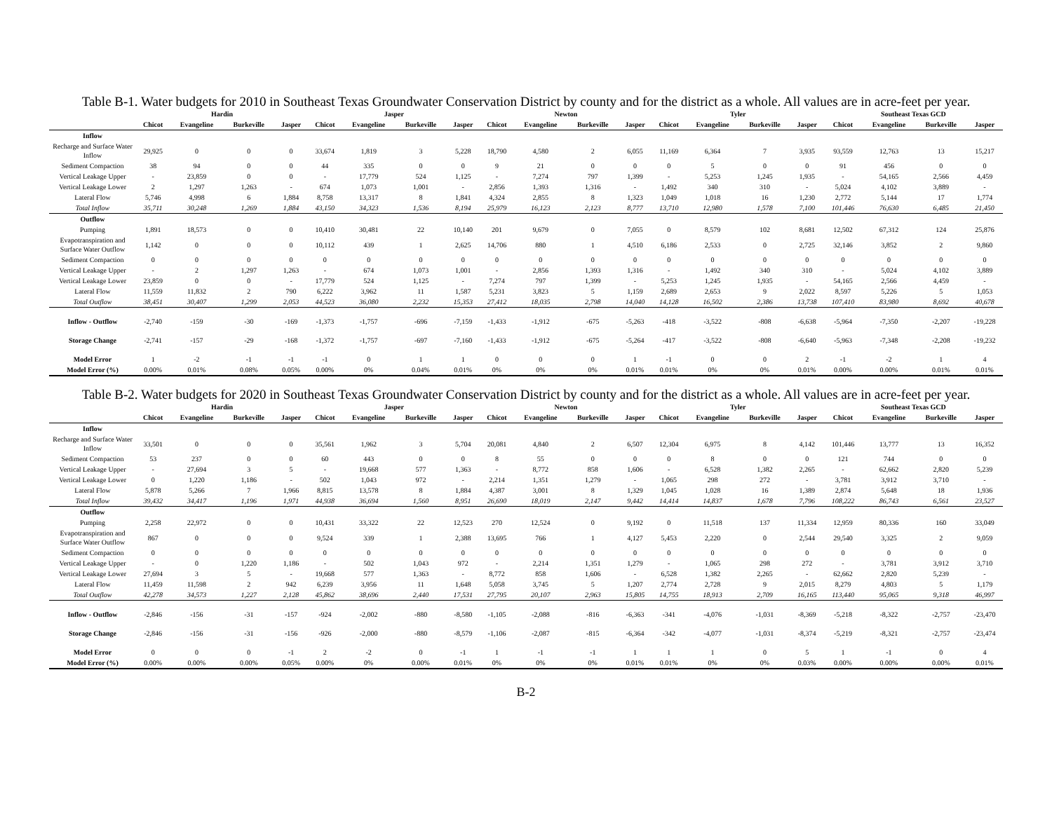Table B-1. Water budgets for 2010 in Southeast Texas Groundwater Conservation District by county and for the district as a whole. All values are in acre-feet per year.
| | Hardin | | | | Jasper | | | | Newton | | | | Tyler | | | | Southeast Texas GCD | | | |
| --- | --- | --- | --- | --- | --- | --- | --- | --- | --- | --- | --- | --- | --- | --- | --- | --- | --- | --- | --- | --- |
| | Chicot | Evangeline | Burkeville | Jasper | Chicot | Evangeline | Burkeville | Jasper | Chicot | Evangeline | Burkeville | Jasper | Chicot | Evangeline | Burkeville | Jasper | Chicot | Evangeline | Burkeville | Jasper |
| Inflow | | | | | | | | | | | | | | | | | | | | |
| Recharge and Surface Water Inflow | 29,925 | 0 | 0 | 0 | 33,674 | 1,819 | 3 | 5,228 | 18,790 | 4,580 | 2 | 6,055 | 11,169 | 6,364 | 7 | 3,935 | 93,559 | 12,763 | 13 | 15,217 |
| Sediment Compaction | 38 | 94 | 0 | 0 | 44 | 335 | 0 | 0 | 9 | 21 | 0 | 0 | 0 | 5 | 0 | 0 | 91 | 456 | 0 | 0 |
| Vertical Leakage Upper | - | 23,859 | 0 | 0 | - | 17,779 | 524 | 1,125 | - | 7,274 | 797 | 1,399 | - | 5,253 | 1,245 | 1,935 | - | 54,165 | 2,566 | 4,459 |
| Vertical Leakage Lower | 2 | 1,297 | 1,263 | - | 674 | 1,073 | 1,001 | - | 2,856 | 1,393 | 1,316 | - | 1,492 | 340 | 310 | - | 5,024 | 4,102 | 3,889 | - |
| Lateral Flow | 5,746 | 4,998 | 6 | 1,884 | 8,758 | 13,317 | 8 | 1,841 | 4,324 | 2,855 | 8 | 1,323 | 1,049 | 1,018 | 16 | 1,230 | 2,772 | 5,144 | 17 | 1,774 |
| Total Inflow | 35,711 | 30,248 | 1,269 | 1,884 | 43,150 | 34,323 | 1,536 | 8,194 | 25,979 | 16,123 | 2,123 | 8,777 | 13,710 | 12,980 | 1,578 | 7,100 | 101,446 | 76,630 | 6,485 | 21,450 |
| Outflow | | | | | | | | | | | | | | | | | | | | |
| Pumping | 1,891 | 18,573 | 0 | 0 | 10,410 | 30,481 | 22 | 10,140 | 201 | 9,679 | 0 | 7,055 | 0 | 8,579 | 102 | 8,681 | 12,502 | 67,312 | 124 | 25,876 |
| Evapotranspiration and Surface Water Outflow | 1,142 | 0 | 0 | 0 | 10,112 | 439 | 1 | 2,625 | 14,706 | 880 | 1 | 4,510 | 6,186 | 2,533 | 0 | 2,725 | 32,146 | 3,852 | 2 | 9,860 |
| Sediment Compaction | 0 | 0 | 0 | 0 | 0 | 0 | 0 | 0 | 0 | 0 | 0 | 0 | 0 | 0 | 0 | 0 | 0 | 0 | 0 | 0 |
| Vertical Leakage Upper | - | 2 | 1,297 | 1,263 | - | 674 | 1,073 | 1,001 | - | 2,856 | 1,393 | 1,316 | - | 1,492 | 340 | 310 | - | 5,024 | 4,102 | 3,889 |
| Vertical Leakage Lower | 23,859 | 0 | 0 | - | 17,779 | 524 | 1,125 | - | 7,274 | 797 | 1,399 | - | 5,253 | 1,245 | 1,935 | - | 54,165 | 2,566 | 4,459 | - |
| Lateral Flow | 11,559 | 11,832 | 2 | 790 | 6,222 | 3,962 | 11 | 1,587 | 5,231 | 3,823 | 5 | 1,159 | 2,689 | 2,653 | 9 | 2,022 | 8,597 | 5,226 | 5 | 1,053 |
| Total Outflow | 38,451 | 30,407 | 1,299 | 2,053 | 44,523 | 36,080 | 2,232 | 15,353 | 27,412 | 18,035 | 2,798 | 14,040 | 14,128 | 16,502 | 2,386 | 13,738 | 107,410 | 83,980 | 8,692 | 40,678 |
| Inflow - Outflow | -2,740 | -159 | -30 | -169 | -1,373 | -1,757 | -696 | -7,159 | -1,433 | -1,912 | -675 | -5,263 | -418 | -3,522 | -808 | -6,638 | -5,964 | -7,350 | -2,207 | -19,228 |
| Storage Change | -2,741 | -157 | -29 | -168 | -1,372 | -1,757 | -697 | -7,160 | -1,433 | -1,912 | -675 | -5,264 | -417 | -3,522 | -808 | -6,640 | -5,963 | -7,348 | -2,208 | -19,232 |
| Model Error | 1 | -2 | -1 | -1 | -1 | 0 | 1 | 1 | 0 | 0 | 0 | 1 | -1 | 0 | 0 | 2 | -1 | -2 | 1 | 4 |
| Model Error (%) | 0.00% | 0.01% | 0.08% | 0.05% | 0.00% | 0% | 0.04% | 0.01% | 0% | 0% | 0% | 0.01% | 0.01% | 0% | 0% | 0.01% | 0.00% | 0.00% | 0.01% | 0.01% |
Table B-2. Water budgets for 2020 in Southeast Texas Groundwater Conservation District by county and for the district as a whole. All values are in acre-feet per year.
| | Hardin | | | | Jasper | | | | Newton | | | | Tyler | | | | Southeast Texas GCD | | | |
| --- | --- | --- | --- | --- | --- | --- | --- | --- | --- | --- | --- | --- | --- | --- | --- | --- | --- | --- | --- | --- |
| | Chicot | Evangeline | Burkeville | Jasper | Chicot | Evangeline | Burkeville | Jasper | Chicot | Evangeline | Burkeville | Jasper | Chicot | Evangeline | Burkeville | Jasper | Chicot | Evangeline | Burkeville | Jasper |
| Inflow | | | | | | | | | | | | | | | | | | | | |
| Recharge and Surface Water Inflow | 33,501 | 0 | 0 | 0 | 35,561 | 1,962 | 3 | 5,704 | 20,081 | 4,840 | 2 | 6,507 | 12,304 | 6,975 | 8 | 4,142 | 101,446 | 13,777 | 13 | 16,352 |
| Sediment Compaction | 53 | 237 | 0 | 0 | 60 | 443 | 0 | 0 | 8 | 55 | 0 | 0 | 0 | 8 | 0 | 0 | 121 | 744 | 0 | 0 |
| Vertical Leakage Upper | - | 27,694 | 3 | 5 | - | 19,668 | 577 | 1,363 | - | 8,772 | 858 | 1,606 | - | 6,528 | 1,382 | 2,265 | - | 62,662 | 2,820 | 5,239 |
| Vertical Leakage Lower | 0 | 1,220 | 1,186 | - | 502 | 1,043 | 972 | - | 2,214 | 1,351 | 1,279 | - | 1,065 | 298 | 272 | - | 3,781 | 3,912 | 3,710 | - |
| Lateral Flow | 5,878 | 5,266 | 7 | 1,966 | 8,815 | 13,578 | 8 | 1,884 | 4,387 | 3,001 | 8 | 1,329 | 1,045 | 1,028 | 16 | 1,389 | 2,874 | 5,648 | 18 | 1,936 |
| Total Inflow | 39,432 | 34,417 | 1,196 | 1,971 | 44,938 | 36,694 | 1,560 | 8,951 | 26,690 | 18,019 | 2,147 | 9,442 | 14,414 | 14,837 | 1,678 | 7,796 | 108,222 | 86,743 | 6,561 | 23,527 |
| Outflow | | | | | | | | | | | | | | | | | | | | |
| Pumping | 2,258 | 22,972 | 0 | 0 | 10,431 | 33,322 | 22 | 12,523 | 270 | 12,524 | 0 | 9,192 | 0 | 11,518 | 137 | 11,334 | 12,959 | 80,336 | 160 | 33,049 |
| Evapotranspiration and Surface Water Outflow | 867 | 0 | 0 | 0 | 9,524 | 339 | 1 | 2,388 | 13,695 | 766 | 1 | 4,127 | 5,453 | 2,220 | 0 | 2,544 | 29,540 | 3,325 | 2 | 9,059 |
| Sediment Compaction | 0 | 0 | 0 | 0 | 0 | 0 | 0 | 0 | 0 | 0 | 0 | 0 | 0 | 0 | 0 | 0 | 0 | 0 | 0 | 0 |
| Vertical Leakage Upper | - | 0 | 1,220 | 1,186 | - | 502 | 1,043 | 972 | - | 2,214 | 1,351 | 1,279 | - | 1,065 | 298 | 272 | - | 3,781 | 3,912 | 3,710 |
| Vertical Leakage Lower | 27,694 | 3 | 5 | - | 19,668 | 577 | 1,363 | - | 8,772 | 858 | 1,606 | - | 6,528 | 1,382 | 2,265 | - | 62,662 | 2,820 | 5,239 | - |
| Lateral Flow | 11,459 | 11,598 | 2 | 942 | 6,239 | 3,956 | 11 | 1,648 | 5,058 | 3,745 | 5 | 1,207 | 2,774 | 2,728 | 9 | 2,015 | 8,279 | 4,803 | 5 | 1,179 |
| Total Outflow | 42,278 | 34,573 | 1,227 | 2,128 | 45,862 | 38,696 | 2,440 | 17,531 | 27,795 | 20,107 | 2,963 | 15,805 | 14,755 | 18,913 | 2,709 | 16,165 | 113,440 | 95,065 | 9,318 | 46,997 |
| Inflow - Outflow | -2,846 | -156 | -31 | -157 | -924 | -2,002 | -880 | -8,580 | -1,105 | -2,088 | -816 | -6,363 | -341 | -4,076 | -1,031 | -8,369 | -5,218 | -8,322 | -2,757 | -23,470 |
| Storage Change | -2,846 | -156 | -31 | -156 | -926 | -2,000 | -880 | -8,579 | -1,106 | -2,087 | -815 | -6,364 | -342 | -4,077 | -1,031 | -8,374 | -5,219 | -8,321 | -2,757 | -23,474 |
| Model Error | 0 | 0 | 0 | -1 | 2 | -2 | 0 | -1 | 1 | -1 | -1 | 1 | 1 | 1 | 0 | 5 | 1 | -1 | 0 | 4 |
| Model Error (%) | 0.00% | 0.00% | 0.00% | 0.05% | 0.00% | 0% | 0.00% | 0.01% | 0% | 0% | 0% | 0.01% | 0.01% | 0% | 0% | 0.03% | 0.00% | 0.00% | 0.00% | 0.01% |
B-2